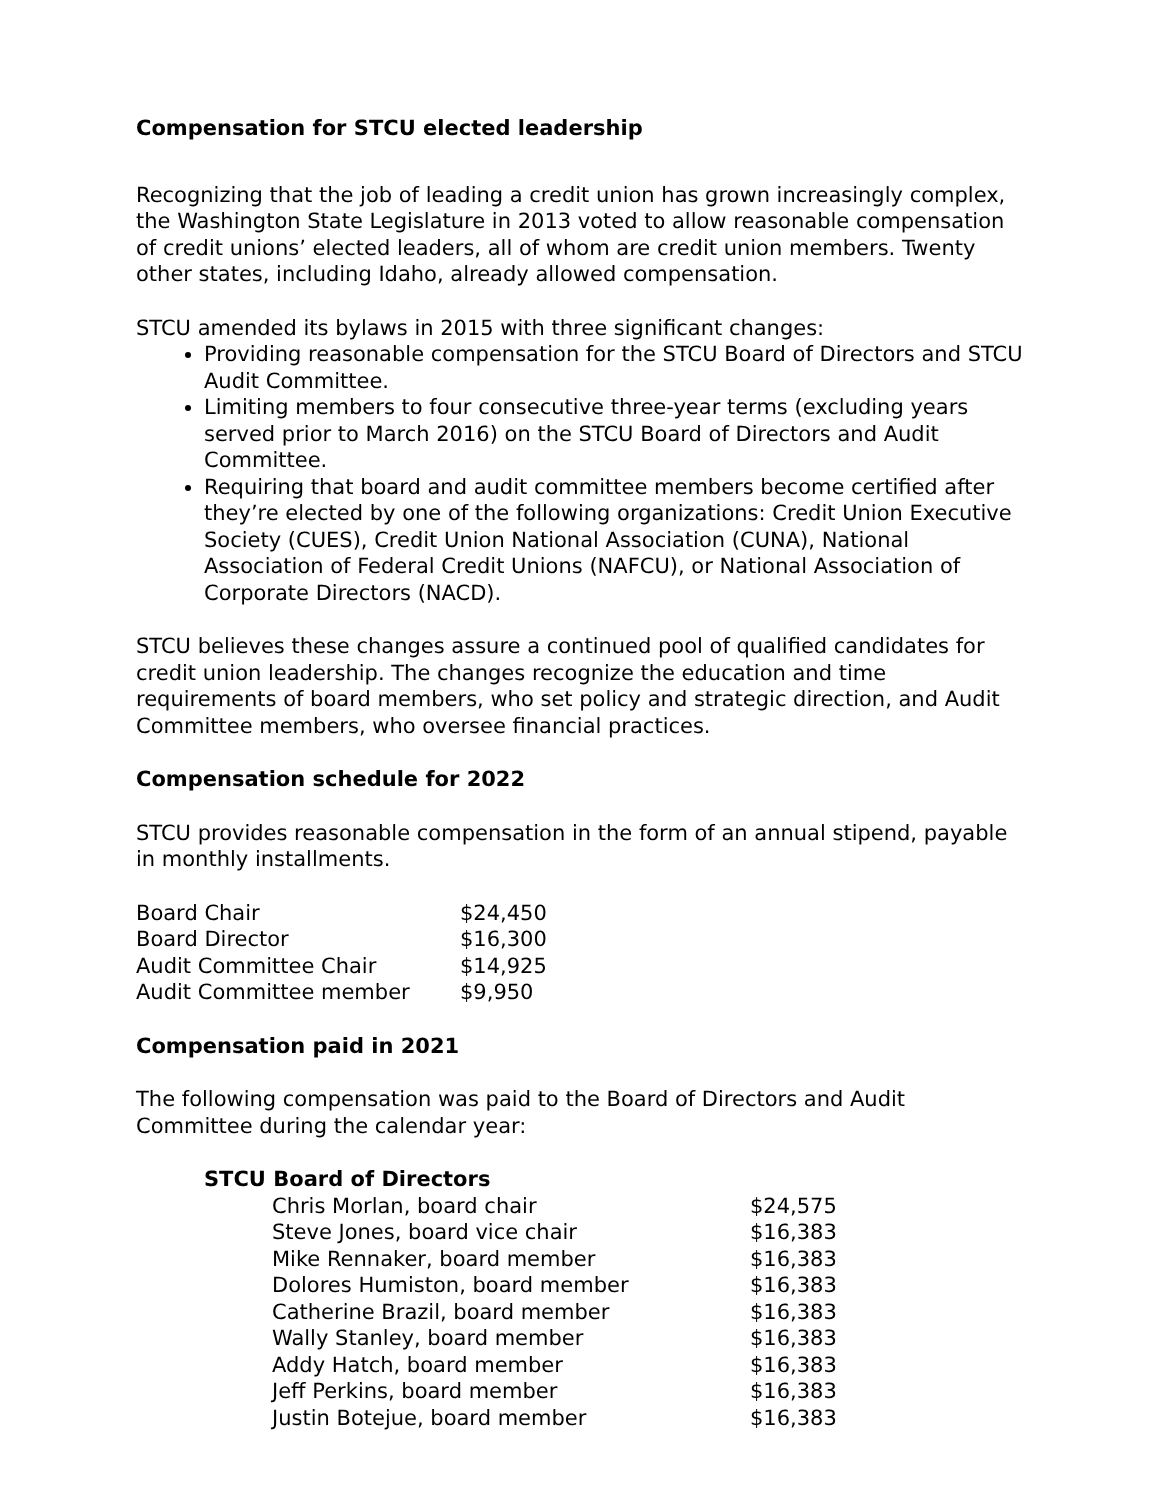Compensation for STCU elected leadership
Recognizing that the job of leading a credit union has grown increasingly complex, the Washington State Legislature in 2013 voted to allow reasonable compensation of credit unions’ elected leaders, all of whom are credit union members. Twenty other states, including Idaho, already allowed compensation.
STCU amended its bylaws in 2015 with three significant changes:
Providing reasonable compensation for the STCU Board of Directors and STCU Audit Committee.
Limiting members to four consecutive three-year terms (excluding years served prior to March 2016) on the STCU Board of Directors and Audit Committee.
Requiring that board and audit committee members become certified after they’re elected by one of the following organizations: Credit Union Executive Society (CUES), Credit Union National Association (CUNA), National Association of Federal Credit Unions (NAFCU), or National Association of Corporate Directors (NACD).
STCU believes these changes assure a continued pool of qualified candidates for credit union leadership. The changes recognize the education and time requirements of board members, who set policy and strategic direction, and Audit Committee members, who oversee financial practices.
Compensation schedule for 2022
STCU provides reasonable compensation in the form of an annual stipend, payable in monthly installments.
| Board Chair | $24,450 |
| Board Director | $16,300 |
| Audit Committee Chair | $14,925 |
| Audit Committee member | $9,950 |
Compensation paid in 2021
The following compensation was paid to the Board of Directors and Audit Committee during the calendar year:
STCU Board of Directors
| Chris Morlan, board chair | $24,575 |
| Steve Jones, board vice chair | $16,383 |
| Mike Rennaker, board member | $16,383 |
| Dolores Humiston, board member | $16,383 |
| Catherine Brazil, board member | $16,383 |
| Wally Stanley, board member | $16,383 |
| Addy Hatch, board member | $16,383 |
| Jeff Perkins, board member | $16,383 |
| Justin Botejue, board member | $16,383 |